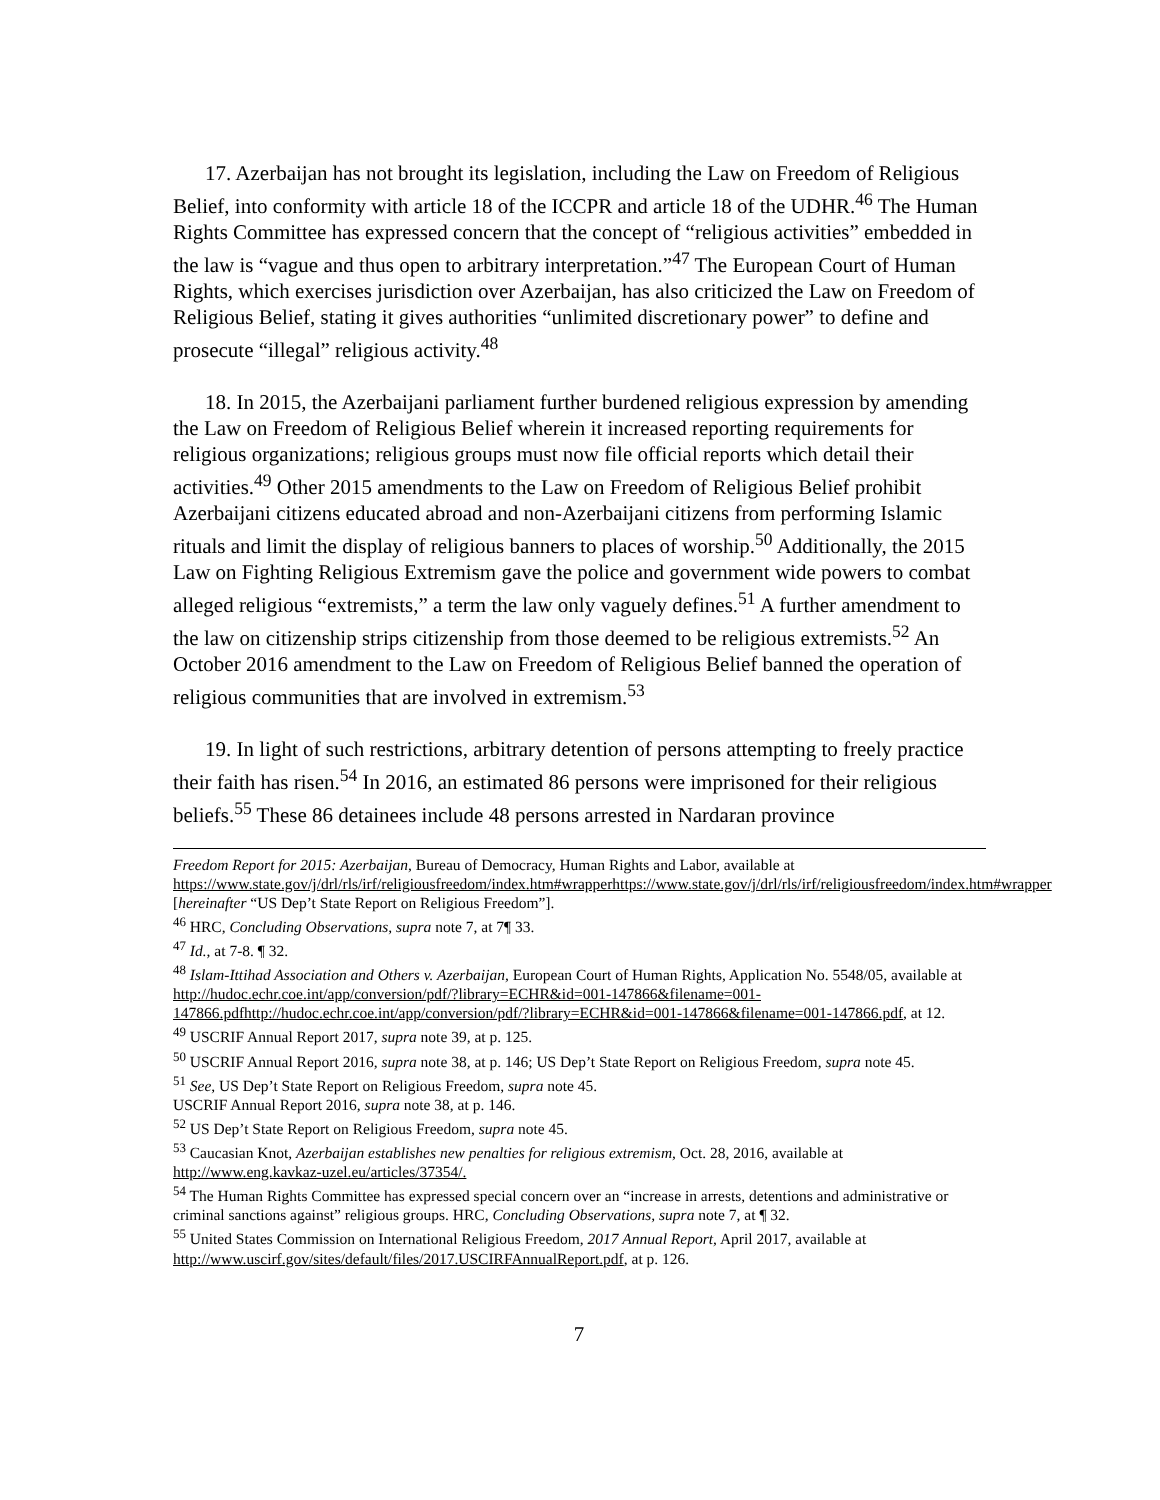17. Azerbaijan has not brought its legislation, including the Law on Freedom of Religious Belief, into conformity with article 18 of the ICCPR and article 18 of the UDHR.<sup>46</sup> The Human Rights Committee has expressed concern that the concept of “religious activities” embedded in the law is “vague and thus open to arbitrary interpretation.”<sup>47</sup> The European Court of Human Rights, which exercises jurisdiction over Azerbaijan, has also criticized the Law on Freedom of Religious Belief, stating it gives authorities “unlimited discretionary power” to define and prosecute “illegal” religious activity.<sup>48</sup>
18. In 2015, the Azerbaijani parliament further burdened religious expression by amending the Law on Freedom of Religious Belief wherein it increased reporting requirements for religious organizations; religious groups must now file official reports which detail their activities.<sup>49</sup> Other 2015 amendments to the Law on Freedom of Religious Belief prohibit Azerbaijani citizens educated abroad and non-Azerbaijani citizens from performing Islamic rituals and limit the display of religious banners to places of worship.<sup>50</sup> Additionally, the 2015 Law on Fighting Religious Extremism gave the police and government wide powers to combat alleged religious “extremists,” a term the law only vaguely defines.<sup>51</sup> A further amendment to the law on citizenship strips citizenship from those deemed to be religious extremists.<sup>52</sup> An October 2016 amendment to the Law on Freedom of Religious Belief banned the operation of religious communities that are involved in extremism.<sup>53</sup>
19. In light of such restrictions, arbitrary detention of persons attempting to freely practice their faith has risen.<sup>54</sup> In 2016, an estimated 86 persons were imprisoned for their religious beliefs.<sup>55</sup> These 86 detainees include 48 persons arrested in Nardaran province
Freedom Report for 2015: Azerbaijan, Bureau of Democracy, Human Rights and Labor, available at https://www.state.gov/j/drl/rls/irf/religiousfreedom/index.htm#wrapperhttps://www.state.gov/j/drl/rls/irf/religiousfreedom/index.htm#wrapper [hereinafter “US Dep’t State Report on Religious Freedom”].
<sup>46</sup> HRC, Concluding Observations, supra note 7, at 7¶ 33.
<sup>47</sup> Id., at 7-8. ¶ 32.
<sup>48</sup> Islam-Ittihad Association and Others v. Azerbaijan, European Court of Human Rights, Application No. 5548/05, available at http://hudoc.echr.coe.int/app/conversion/pdf/?library=ECHR&id=001-147866&filename=001-147866.pdfhttp://hudoc.echr.coe.int/app/conversion/pdf/?library=ECHR&id=001-147866&filename=001-147866.pdf, at 12.
<sup>49</sup> USCRIF Annual Report 2017, supra note 39, at p. 125.
<sup>50</sup> USCRIF Annual Report 2016, supra note 38, at p. 146; US Dep’t State Report on Religious Freedom, supra note 45.
<sup>51</sup> See, US Dep’t State Report on Religious Freedom, supra note 45.
USCRIF Annual Report 2016, supra note 38, at p. 146.
<sup>52</sup> US Dep’t State Report on Religious Freedom, supra note 45.
<sup>53</sup> Caucasian Knot, Azerbaijan establishes new penalties for religious extremism, Oct. 28, 2016, available at http://www.eng.kavkaz-uzel.eu/articles/37354/.
<sup>54</sup> The Human Rights Committee has expressed special concern over an “increase in arrests, detentions and administrative or criminal sanctions against” religious groups. HRC, Concluding Observations, supra note 7, at ¶ 32.
<sup>55</sup> United States Commission on International Religious Freedom, 2017 Annual Report, April 2017, available at http://www.uscirf.gov/sites/default/files/2017.USCIRFAnnualReport.pdf, at p. 126.
7